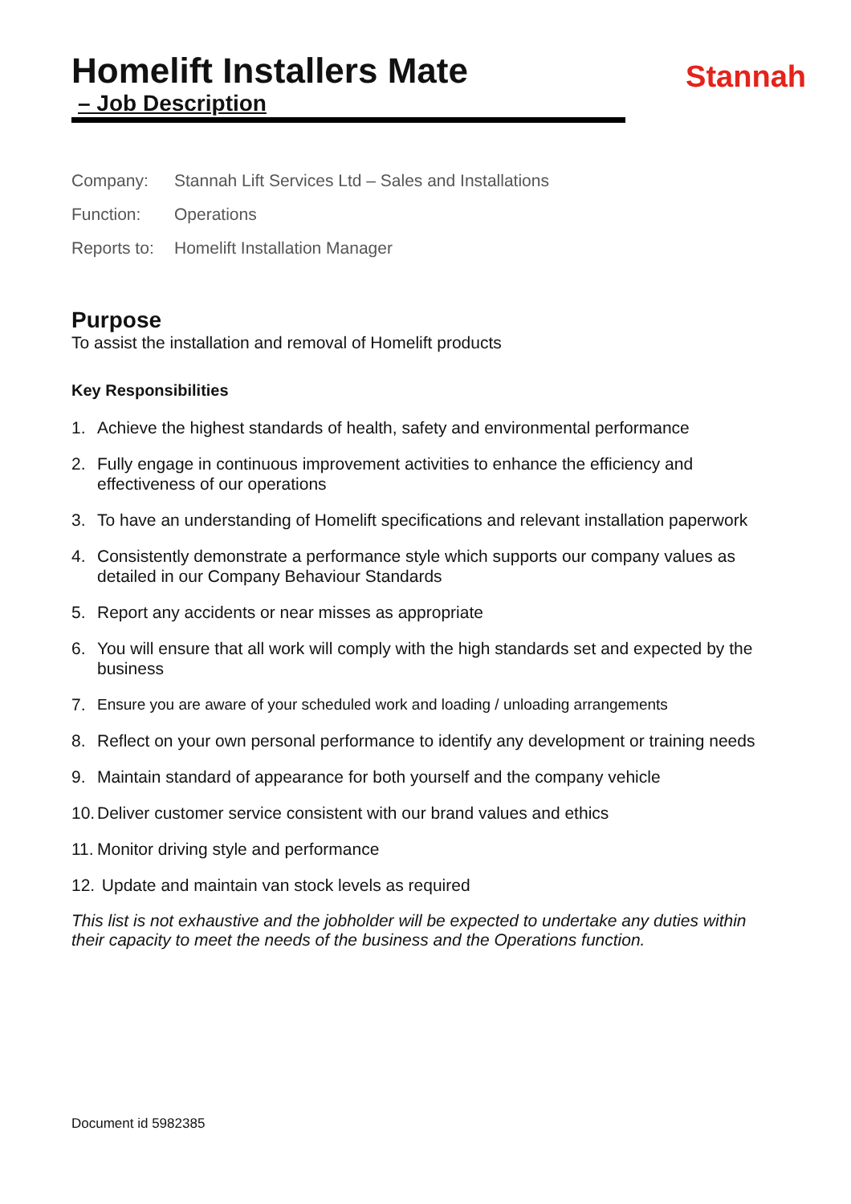Homelift Installers Mate
– Job Description
Stannah
Company: Stannah Lift Services Ltd – Sales and Installations
Function: Operations
Reports to: Homelift Installation Manager
Purpose
To assist the installation and removal of Homelift products
Key Responsibilities
1. Achieve the highest standards of health, safety and environmental performance
2. Fully engage in continuous improvement activities to enhance the efficiency and effectiveness of our operations
3. To have an understanding of Homelift specifications and relevant installation paperwork
4. Consistently demonstrate a performance style which supports our company values as detailed in our Company Behaviour Standards
5. Report any accidents or near misses as appropriate
6. You will ensure that all work will comply with the high standards set and expected by the business
7. Ensure you are aware of your scheduled work and loading / unloading arrangements
8. Reflect on your own personal performance to identify any development or training needs
9. Maintain standard of appearance for both yourself and the company vehicle
10. Deliver customer service consistent with our brand values and ethics
11. Monitor driving style and performance
12. Update and maintain van stock levels as required
This list is not exhaustive and the jobholder will be expected to undertake any duties within their capacity to meet the needs of the business and the Operations function.
Document id 5982385